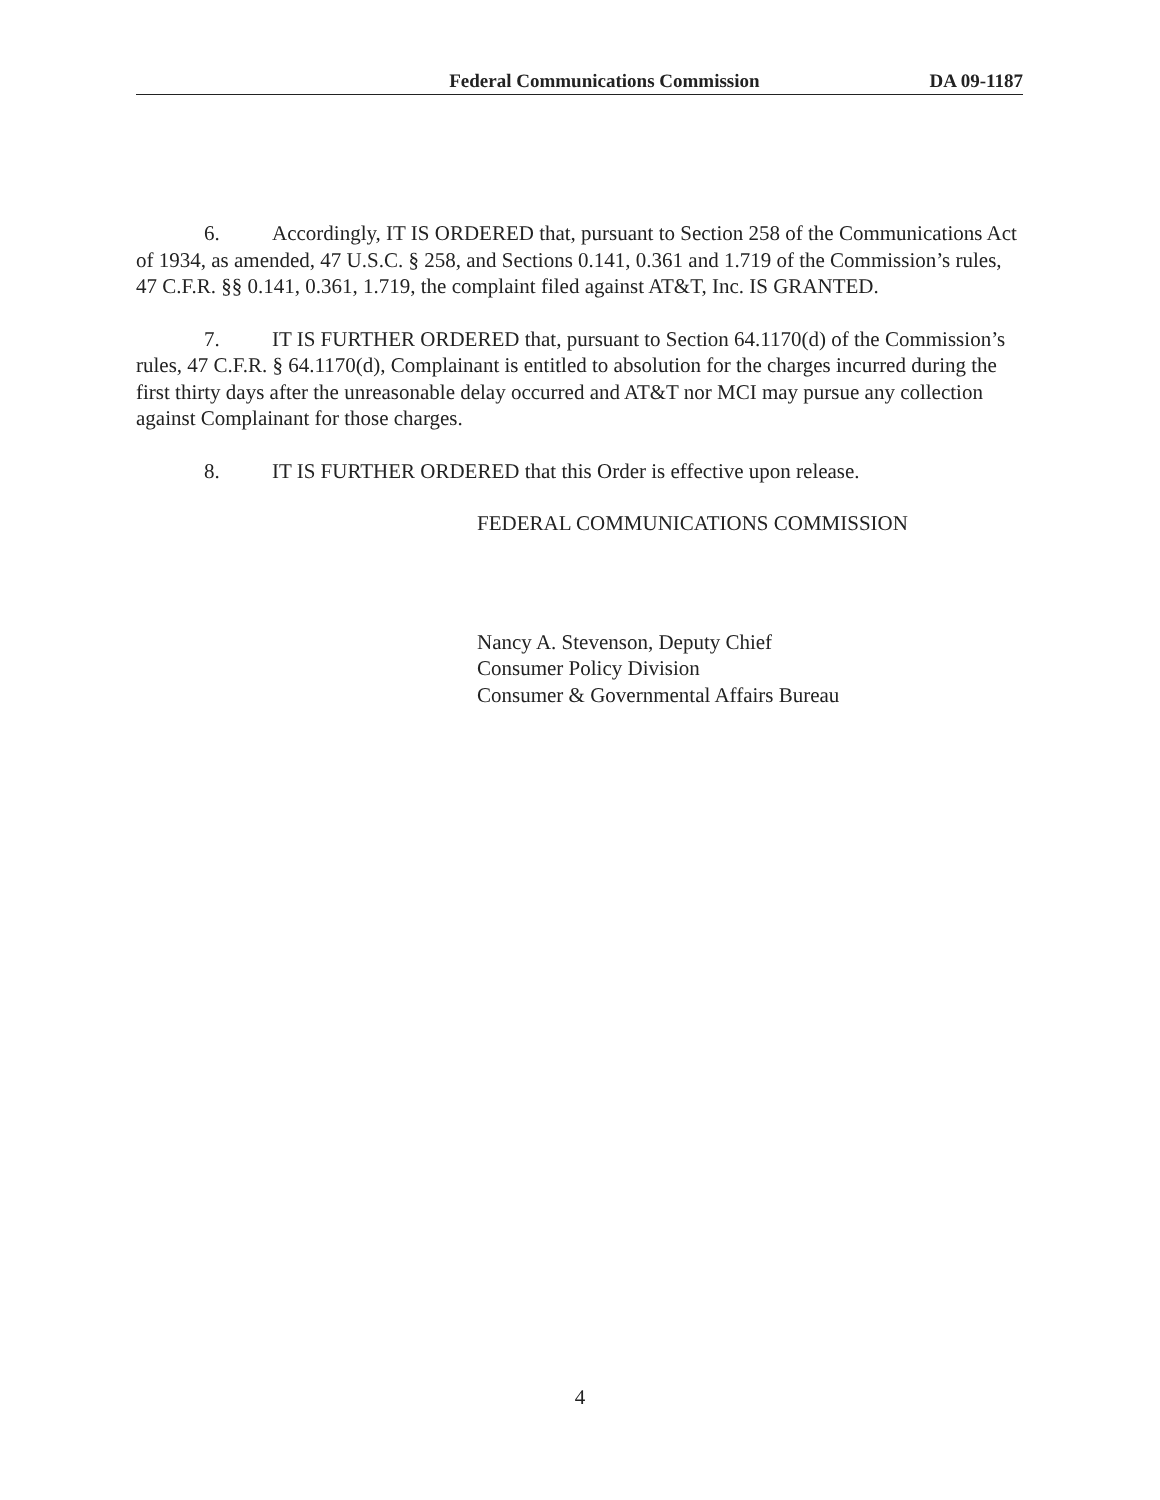Federal Communications Commission DA 09-1187
6. Accordingly, IT IS ORDERED that, pursuant to Section 258 of the Communications Act of 1934, as amended, 47 U.S.C. § 258, and Sections 0.141, 0.361 and 1.719 of the Commission’s rules, 47 C.F.R. §§ 0.141, 0.361, 1.719, the complaint filed against AT&T, Inc. IS GRANTED.
7. IT IS FURTHER ORDERED that, pursuant to Section 64.1170(d) of the Commission’s rules, 47 C.F.R. § 64.1170(d), Complainant is entitled to absolution for the charges incurred during the first thirty days after the unreasonable delay occurred and AT&T nor MCI may pursue any collection against Complainant for those charges.
8. IT IS FURTHER ORDERED that this Order is effective upon release.
FEDERAL COMMUNICATIONS COMMISSION
Nancy A. Stevenson, Deputy Chief
Consumer Policy Division
Consumer & Governmental Affairs Bureau
4